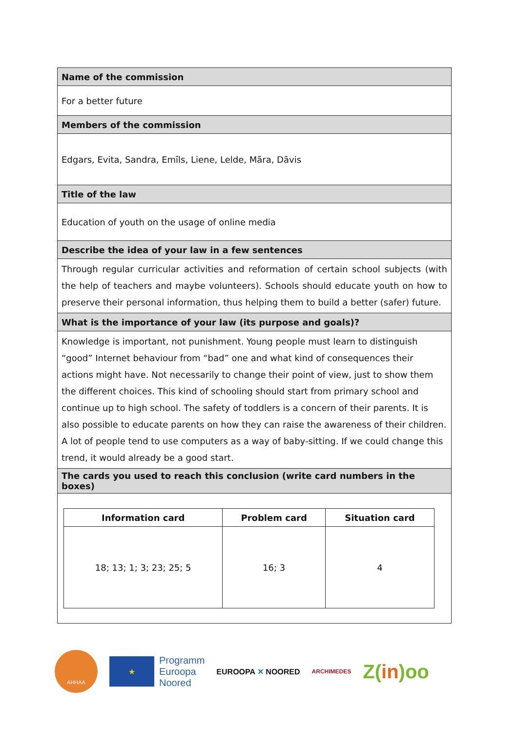| Name of the commission |
| For a better future |
| Members of the commission |
| Edgars, Evita, Sandra, Emīls, Liene, Lelde, Māra, Dāvis |
| Title of the law |
| Education of youth on the usage of online media |
| Describe the idea of your law in a few sentences |
| Through regular curricular activities and reformation of certain school subjects (with the help of teachers and maybe volunteers). Schools should educate youth on how to preserve their personal information, thus helping them to build a better (safer) future. |
| What is the importance of your law (its purpose and goals)? |
| Knowledge is important, not punishment. Young people must learn to distinguish “good” Internet behaviour from “bad” one and what kind of consequences their actions might have. Not necessarily to change their point of view, just to show them the different choices. This kind of schooling should start from primary school and continue up to high school. The safety of toddlers is a concern of their parents. It is also possible to educate parents on how they can raise the awareness of their children. A lot of people tend to use computers as a way of baby-sitting. If we could change this trend, it would already be a good start. |
| The cards you used to reach this conclusion (write card numbers in the boxes) |
| / Information card / Problem card / Situation card / / --- / --- / --- / / 18; 13; 1; 3; 23; 25; 5 / 16; 3 / 4 / |
AHHAA
★
Programm
Euroopa
Noored
EUROOPA ✕ NOORED
ARCHIMEDES
Z(in)oo